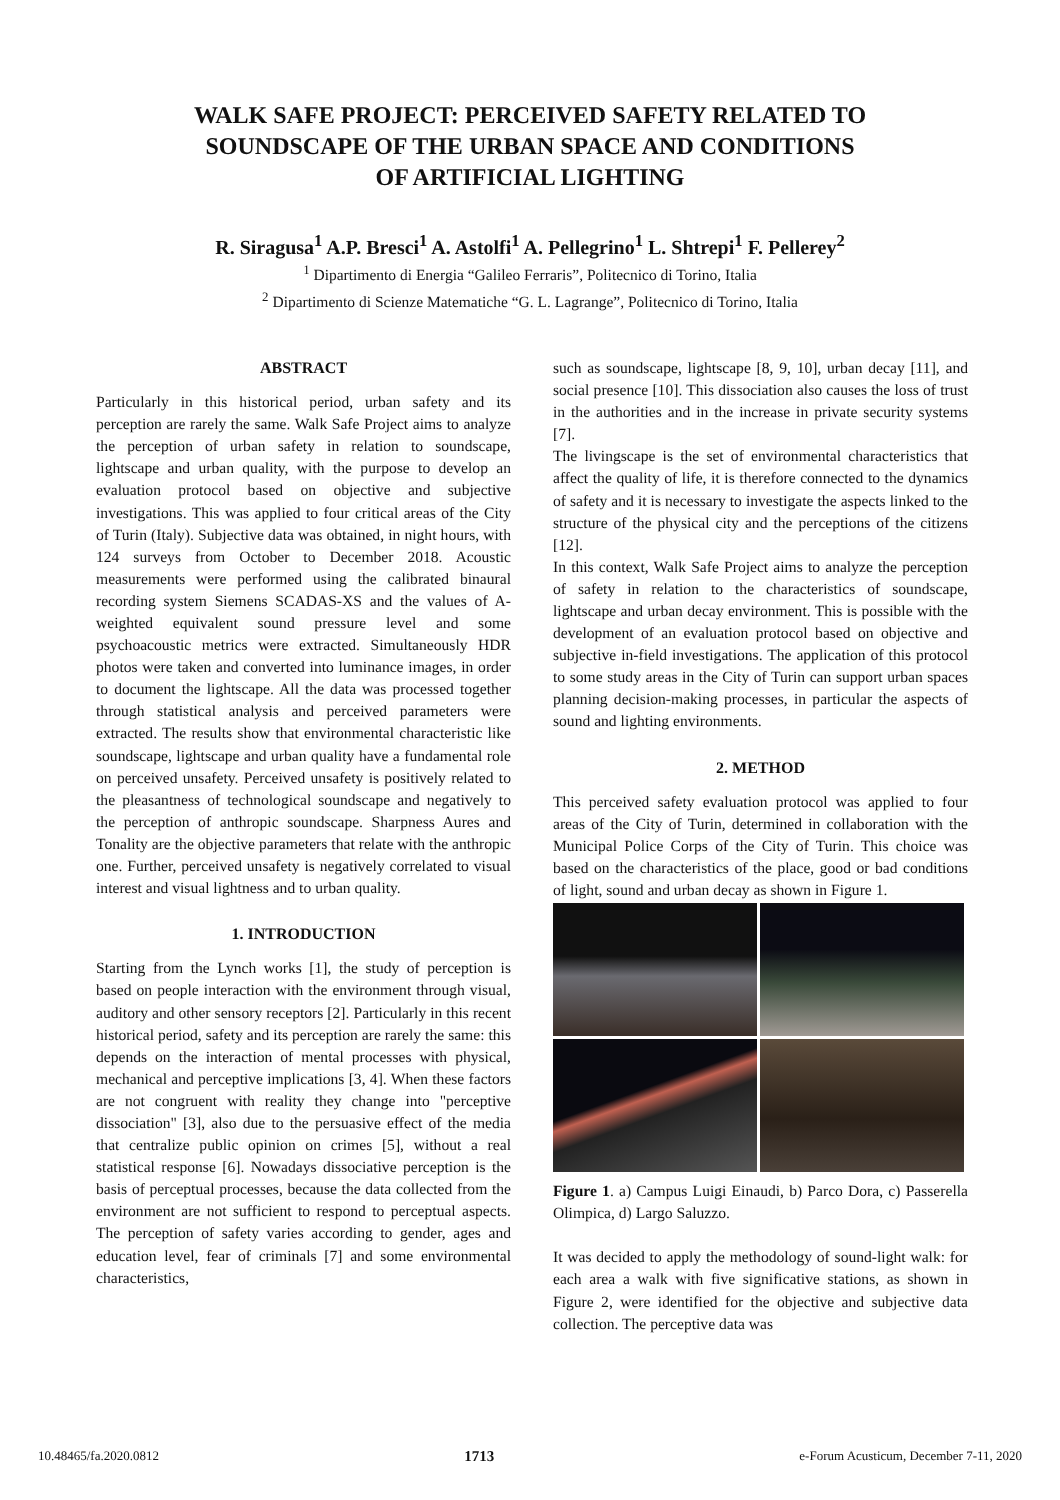WALK SAFE PROJECT: PERCEIVED SAFETY RELATED TO
SOUNDSCAPE OF THE URBAN SPACE AND CONDITIONS
OF ARTIFICIAL LIGHTING
R. Siragusa<sup>1</sup> A.P. Bresci<sup>1</sup> A. Astolfi<sup>1</sup> A. Pellegrino<sup>1</sup> L. Shtrepi<sup>1</sup> F. Pellerey<sup>2</sup>
<sup>1</sup> Dipartimento di Energia “Galileo Ferraris”, Politecnico di Torino, Italia
<sup>2</sup> Dipartimento di Scienze Matematiche “G. L. Lagrange”, Politecnico di Torino, Italia
ABSTRACT
Particularly in this historical period, urban safety and its perception are rarely the same. Walk Safe Project aims to analyze the perception of urban safety in relation to soundscape, lightscape and urban quality, with the purpose to develop an evaluation protocol based on objective and subjective investigations. This was applied to four critical areas of the City of Turin (Italy). Subjective data was obtained, in night hours, with 124 surveys from October to December 2018. Acoustic measurements were performed using the calibrated binaural recording system Siemens SCADAS-XS and the values of A-weighted equivalent sound pressure level and some psychoacoustic metrics were extracted. Simultaneously HDR photos were taken and converted into luminance images, in order to document the lightscape. All the data was processed together through statistical analysis and perceived parameters were extracted. The results show that environmental characteristic like soundscape, lightscape and urban quality have a fundamental role on perceived unsafety. Perceived unsafety is positively related to the pleasantness of technological soundscape and negatively to the perception of anthropic soundscape. Sharpness Aures and Tonality are the objective parameters that relate with the anthropic one. Further, perceived unsafety is negatively correlated to visual interest and visual lightness and to urban quality.
1. INTRODUCTION
Starting from the Lynch works [1], the study of perception is based on people interaction with the environment through visual, auditory and other sensory receptors [2]. Particularly in this recent historical period, safety and its perception are rarely the same: this depends on the interaction of mental processes with physical, mechanical and perceptive implications [3, 4]. When these factors are not congruent with reality they change into "perceptive dissociation" [3], also due to the persuasive effect of the media that centralize public opinion on crimes [5], without a real statistical response [6]. Nowadays dissociative perception is the basis of perceptual processes, because the data collected from the environment are not sufficient to respond to perceptual aspects. The perception of safety varies according to gender, ages and education level, fear of criminals [7] and some environmental characteristics,
such as soundscape, lightscape [8, 9, 10], urban decay [11], and social presence [10]. This dissociation also causes the loss of trust in the authorities and in the increase in private security systems [7].
The livingscape is the set of environmental characteristics that affect the quality of life, it is therefore connected to the dynamics of safety and it is necessary to investigate the aspects linked to the structure of the physical city and the perceptions of the citizens [12].
In this context, Walk Safe Project aims to analyze the perception of safety in relation to the characteristics of soundscape, lightscape and urban decay environment. This is possible with the development of an evaluation protocol based on objective and subjective in-field investigations. The application of this protocol to some study areas in the City of Turin can support urban spaces planning decision-making processes, in particular the aspects of sound and lighting environments.
2. METHOD
This perceived safety evaluation protocol was applied to four areas of the City of Turin, determined in collaboration with the Municipal Police Corps of the City of Turin. This choice was based on the characteristics of the place, good or bad conditions of light, sound and urban decay as shown in Figure 1.
Figure 1. a) Campus Luigi Einaudi, b) Parco Dora, c) Passerella Olimpica, d) Largo Saluzzo.
It was decided to apply the methodology of sound-light walk: for each area a walk with five significative stations, as shown in Figure 2, were identified for the objective and subjective data collection. The perceptive data was
10.48465/fa.2020.0812 1713 e-Forum Acusticum, December 7-11, 2020